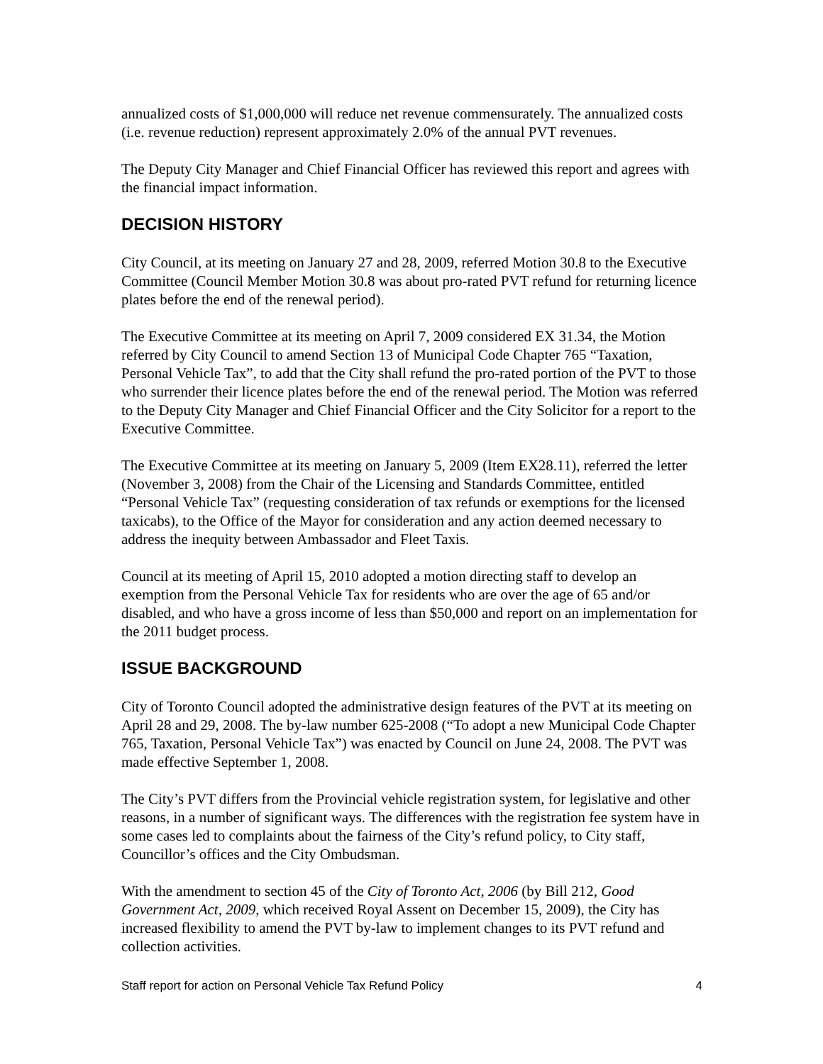annualized costs of $1,000,000 will reduce net revenue commensurately. The annualized costs (i.e. revenue reduction) represent approximately 2.0% of the annual PVT revenues.
The Deputy City Manager and Chief Financial Officer has reviewed this report and agrees with the financial impact information.
DECISION HISTORY
City Council, at its meeting on January 27 and 28, 2009, referred Motion 30.8 to the Executive Committee (Council Member Motion 30.8 was about pro-rated PVT refund for returning licence plates before the end of the renewal period).
The Executive Committee at its meeting on April 7, 2009 considered EX 31.34, the Motion referred by City Council to amend Section 13 of Municipal Code Chapter 765 “Taxation, Personal Vehicle Tax”, to add that the City shall refund the pro-rated portion of the PVT to those who surrender their licence plates before the end of the renewal period. The Motion was referred to the Deputy City Manager and Chief Financial Officer and the City Solicitor for a report to the Executive Committee.
The Executive Committee at its meeting on January 5, 2009 (Item EX28.11), referred the letter (November 3, 2008) from the Chair of the Licensing and Standards Committee, entitled “Personal Vehicle Tax” (requesting consideration of tax refunds or exemptions for the licensed taxicabs), to the Office of the Mayor for consideration and any action deemed necessary to address the inequity between Ambassador and Fleet Taxis.
Council at its meeting of April 15, 2010 adopted a motion directing staff to develop an exemption from the Personal Vehicle Tax for residents who are over the age of 65 and/or disabled, and who have a gross income of less than $50,000 and report on an implementation for the 2011 budget process.
ISSUE BACKGROUND
City of Toronto Council adopted the administrative design features of the PVT at its meeting on April 28 and 29, 2008. The by-law number 625-2008 (“To adopt a new Municipal Code Chapter 765, Taxation, Personal Vehicle Tax”) was enacted by Council on June 24, 2008. The PVT was made effective September 1, 2008.
The City’s PVT differs from the Provincial vehicle registration system, for legislative and other reasons, in a number of significant ways. The differences with the registration fee system have in some cases led to complaints about the fairness of the City’s refund policy, to City staff, Councillor’s offices and the City Ombudsman.
With the amendment to section 45 of the City of Toronto Act, 2006 (by Bill 212, Good Government Act, 2009, which received Royal Assent on December 15, 2009), the City has increased flexibility to amend the PVT by-law to implement changes to its PVT refund and collection activities.
Staff report for action on Personal Vehicle Tax Refund Policy 4